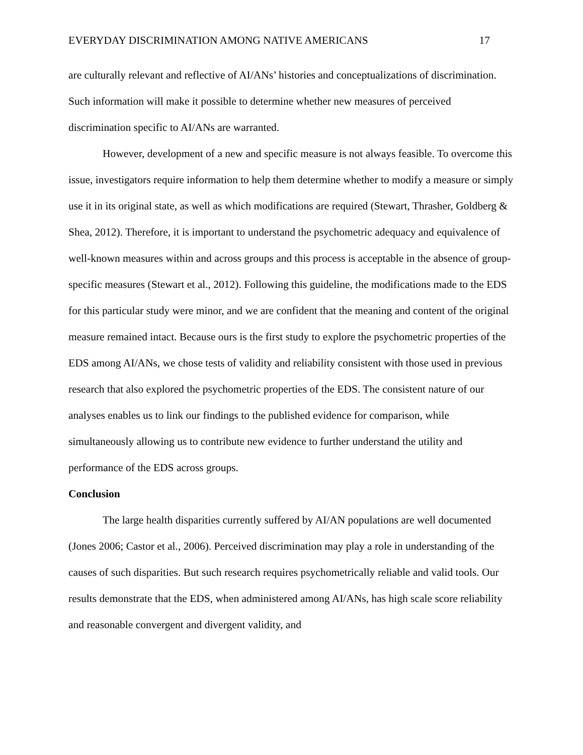EVERYDAY DISCRIMINATION AMONG NATIVE AMERICANS 17
are culturally relevant and reflective of AI/ANs’ histories and conceptualizations of discrimination. Such information will make it possible to determine whether new measures of perceived discrimination specific to AI/ANs are warranted.
However, development of a new and specific measure is not always feasible. To overcome this issue, investigators require information to help them determine whether to modify a measure or simply use it in its original state, as well as which modifications are required (Stewart, Thrasher, Goldberg & Shea, 2012). Therefore, it is important to understand the psychometric adequacy and equivalence of well-known measures within and across groups and this process is acceptable in the absence of group-specific measures (Stewart et al., 2012). Following this guideline, the modifications made to the EDS for this particular study were minor, and we are confident that the meaning and content of the original measure remained intact. Because ours is the first study to explore the psychometric properties of the EDS among AI/ANs, we chose tests of validity and reliability consistent with those used in previous research that also explored the psychometric properties of the EDS. The consistent nature of our analyses enables us to link our findings to the published evidence for comparison, while simultaneously allowing us to contribute new evidence to further understand the utility and performance of the EDS across groups.
Conclusion
The large health disparities currently suffered by AI/AN populations are well documented (Jones 2006; Castor et al., 2006). Perceived discrimination may play a role in understanding of the causes of such disparities. But such research requires psychometrically reliable and valid tools. Our results demonstrate that the EDS, when administered among AI/ANs, has high scale score reliability and reasonable convergent and divergent validity, and